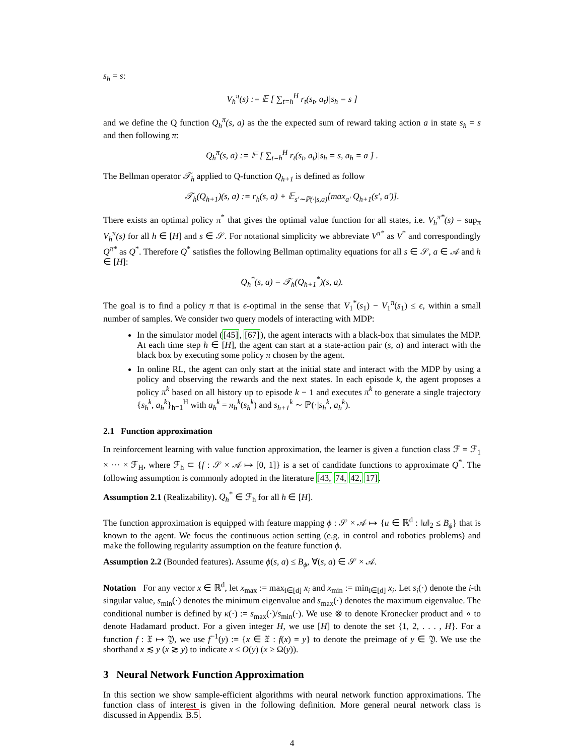s<sub>h</sub> = s:
V<sub>h</sub><sup>π</sup>(s) := 𝔼 [ ∑<sub>t=h</sub><sup>H</sup> r<sub>t</sub>(s<sub>t</sub>, a<sub>t</sub>)|s<sub>h</sub> = s ]
and we define the Q function Q<sub>h</sub><sup>π</sup>(s, a) as the the expected sum of reward taking action a in state s<sub>h</sub> = s and then following π:
Q<sub>h</sub><sup>π</sup>(s, a) := 𝔼 [ ∑<sub>t=h</sub><sup>H</sup> r<sub>t</sub>(s<sub>t</sub>, a<sub>t</sub>)|s<sub>h</sub> = s, a<sub>h</sub> = a ] .
The Bellman operator 𝒯<sub>h</sub> applied to Q-function Q<sub>h+1</sub> is defined as follow
𝒯<sub>h</sub>(Q<sub>h+1</sub>)(s, a) := r<sub>h</sub>(s, a) + 𝔼<sub>s′∼ℙ(·|s,a)</sub>[max<sub>a′</sub> Q<sub>h+1</sub>(s′, a′)].
There exists an optimal policy π<sup>*</sup> that gives the optimal value function for all states, i.e. V<sub>h</sub><sup>π*</sup>(s) = sup<sub>π</sub> V<sub>h</sub><sup>π</sup>(s) for all h ∈ [H] and s ∈ 𝒮. For notational simplicity we abbreviate V<sup>π*</sup> as V<sup>*</sup> and correspondingly Q<sup>π*</sup> as Q<sup>*</sup>. Therefore Q<sup>*</sup> satisfies the following Bellman optimality equations for all s ∈ 𝒮, a ∈ 𝒜 and h ∈ [H]:
Q<sub>h</sub><sup>*</sup>(s, a) = 𝒯<sub>h</sub>(Q<sub>h+1</sub><sup>*</sup>)(s, a).
The goal is to find a policy π that is ϵ-optimal in the sense that V<sub>1</sub><sup>*</sup>(s<sub>1</sub>) − V<sub>1</sub><sup>π</sup>(s<sub>1</sub>) ≤ ϵ, within a small number of samples. We consider two query models of interacting with MDP:
In the simulator model ([45], [67]), the agent interacts with a black-box that simulates the MDP. At each time step h ∈ [H], the agent can start at a state-action pair (s, a) and interact with the black box by executing some policy π chosen by the agent.
In online RL, the agent can only start at the initial state and interact with the MDP by using a policy and observing the rewards and the next states. In each episode k, the agent proposes a policy π<sup>k</sup> based on all history up to episode k − 1 and executes π<sup>k</sup> to generate a single trajectory {s<sub>h</sub><sup>k</sup>, a<sub>h</sub><sup>k</sup>}<sub>h=1</sub><sup>H</sup> with a<sub>h</sub><sup>k</sup> = π<sub>h</sub><sup>k</sup>(s<sub>h</sub><sup>k</sup>) and s<sub>h+1</sub><sup>k</sup> ∼ ℙ(·|s<sub>h</sub><sup>k</sup>, a<sub>h</sub><sup>k</sup>).
2.1 Function approximation
In reinforcement learning with value function approximation, the learner is given a function class ℱ = ℱ<sub>1</sub> × ··· × ℱ<sub>H</sub>, where ℱ<sub>h</sub> ⊂ {f : 𝒮 × 𝒜 ↦ [0, 1]} is a set of candidate functions to approximate Q<sup>*</sup>. The following assumption is commonly adopted in the literature [43, 74, 42, 17].
Assumption 2.1 (Realizability). Q<sub>h</sub><sup>*</sup> ∈ ℱ<sub>h</sub> for all h ∈ [H].
The function approximation is equipped with feature mapping ϕ : 𝒮 × 𝒜 ↦ {u ∈ ℝ<sup>d</sup> : ‖u‖<sub>2</sub> ≤ B<sub>ϕ</sub>} that is known to the agent. We focus the continuous action setting (e.g. in control and robotics problems) and make the following regularity assumption on the feature function ϕ.
Assumption 2.2 (Bounded features). Assume ϕ(s, a) ≤ B<sub>ϕ</sub>, ∀(s, a) ∈ 𝒮 × 𝒜.
Notation For any vector x ∈ ℝ<sup>d</sup>, let x<sub>max</sub> := max<sub>i∈[d]</sub> x<sub>i</sub> and x<sub>min</sub> := min<sub>i∈[d]</sub> x<sub>i</sub>. Let s<sub>i</sub>(·) denote the i-th singular value, s<sub>min</sub>(·) denotes the minimum eigenvalue and s<sub>max</sub>(·) denotes the maximum eigenvalue. The conditional number is defined by κ(·) := s<sub>max</sub>(·)/s<sub>min</sub>(·). We use ⊗ to denote Kronecker product and ∘ to denote Hadamard product. For a given integer H, we use [H] to denote the set {1, 2, . . . , H}. For a function f : 𝔛 ↦ 𝔜, we use f<sup>−1</sup>(y) := {x ∈ 𝔛 : f(x) = y} to denote the preimage of y ∈ 𝔜. We use the shorthand x ≲ y (x ≳ y) to indicate x ≤ O(y) (x ≥ Ω(y)).
3 Neural Network Function Approximation
In this section we show sample-efficient algorithms with neural network function approximations. The function class of interest is given in the following definition. More general neural network class is discussed in Appendix B.5.
4